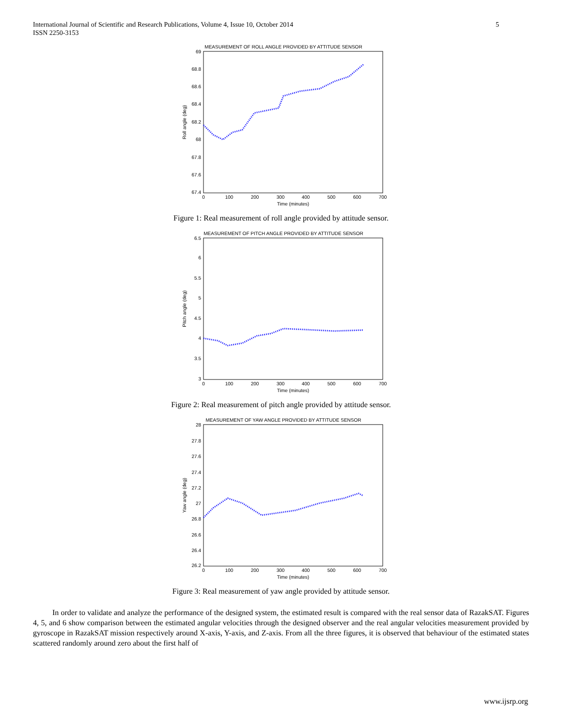International Journal of Scientific and Research Publications, Volume 4, Issue 10, October 2014
ISSN 2250-3153
5
MEASUREMENT OF ROLL ANGLE PROVIDED BY ATTITUDE SENSOR
69
68.8
68.6
68.4
68.2
68
67.8
67.6
67.4
0
100
200
300
400
500
600
700
Time (minutes)
Roll angle (deg)
Figure 1: Real measurement of roll angle provided by attitude sensor.
MEASUREMENT OF PITCH ANGLE PROVIDED BY ATTITUDE SENSOR
6.5
6
5.5
5
4.5
4
3.5
3
0
100
200
300
400
500
600
700
Time (minutes)
Pitch angle (deg)
Figure 2: Real measurement of pitch angle provided by attitude sensor.
MEASUREMENT OF YAW ANGLE PROVIDED BY ATTITUDE SENSOR
28
27.8
27.6
27.4
27.2
27
26.8
26.6
26.4
26.2
0
100
200
300
400
500
600
700
Time (minutes)
Yaw angle (deg)
Figure 3: Real measurement of yaw angle provided by attitude sensor.
In order to validate and analyze the performance of the designed system, the estimated result is compared with the real sensor data of RazakSAT. Figures 4, 5, and 6 show comparison between the estimated angular velocities through the designed observer and the real angular velocities measurement provided by gyroscope in RazakSAT mission respectively around X-axis, Y-axis, and Z-axis. From all the three figures, it is observed that behaviour of the estimated states scattered randomly around zero about the first half of
www.ijsrp.org